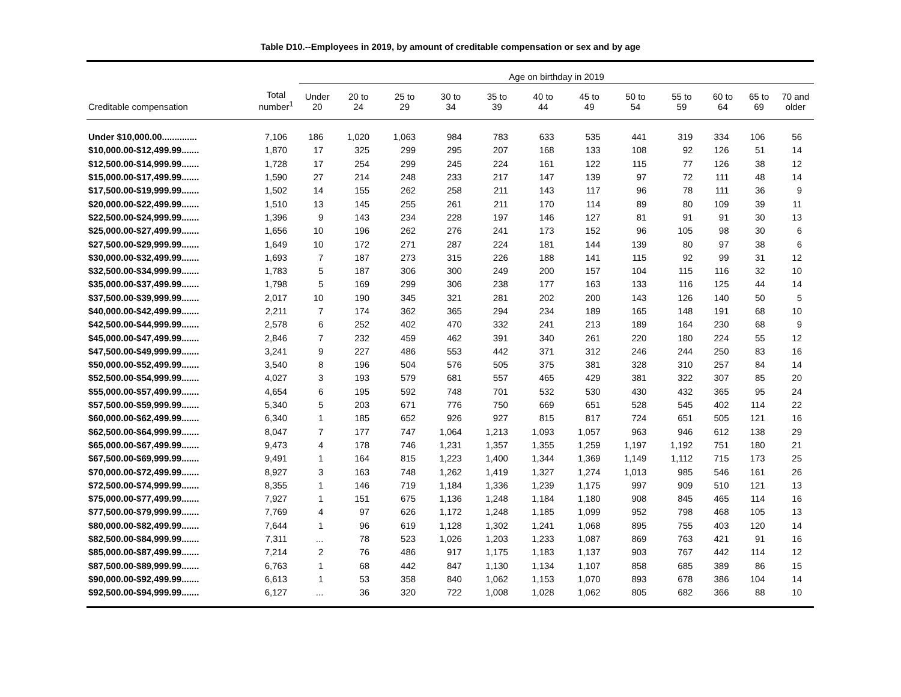Table D10.--Employees in 2019, by amount of creditable compensation or sex and by age
| | | Age on birthday in 2019 | | | | | | | | | | | |
| --- | --- | --- | --- | --- | --- | --- | --- | --- | --- | --- | --- | --- | --- |
| Creditable compensation | Total number<sup>1</sup> | Under 20 | 20 to 24 | 25 to 29 | 30 to 34 | 35 to 39 | 40 to 44 | 45 to 49 | 50 to 54 | 55 to 59 | 60 to 64 | 65 to 69 | 70 and older |
| Under $10,000.00.............. | 7,106 | 186 | 1,020 | 1,063 | 984 | 783 | 633 | 535 | 441 | 319 | 334 | 106 | 56 |
| $10,000.00-$12,499.99....... | 1,870 | 17 | 325 | 299 | 295 | 207 | 168 | 133 | 108 | 92 | 126 | 51 | 14 |
| $12,500.00-$14,999.99....... | 1,728 | 17 | 254 | 299 | 245 | 224 | 161 | 122 | 115 | 77 | 126 | 38 | 12 |
| $15,000.00-$17,499.99....... | 1,590 | 27 | 214 | 248 | 233 | 217 | 147 | 139 | 97 | 72 | 111 | 48 | 14 |
| $17,500.00-$19,999.99....... | 1,502 | 14 | 155 | 262 | 258 | 211 | 143 | 117 | 96 | 78 | 111 | 36 | 9 |
| $20,000.00-$22,499.99....... | 1,510 | 13 | 145 | 255 | 261 | 211 | 170 | 114 | 89 | 80 | 109 | 39 | 11 |
| $22,500.00-$24,999.99....... | 1,396 | 9 | 143 | 234 | 228 | 197 | 146 | 127 | 81 | 91 | 91 | 30 | 13 |
| $25,000.00-$27,499.99....... | 1,656 | 10 | 196 | 262 | 276 | 241 | 173 | 152 | 96 | 105 | 98 | 30 | 6 |
| $27,500.00-$29,999.99....... | 1,649 | 10 | 172 | 271 | 287 | 224 | 181 | 144 | 139 | 80 | 97 | 38 | 6 |
| $30,000.00-$32,499.99....... | 1,693 | 7 | 187 | 273 | 315 | 226 | 188 | 141 | 115 | 92 | 99 | 31 | 12 |
| $32,500.00-$34,999.99....... | 1,783 | 5 | 187 | 306 | 300 | 249 | 200 | 157 | 104 | 115 | 116 | 32 | 10 |
| $35,000.00-$37,499.99....... | 1,798 | 5 | 169 | 299 | 306 | 238 | 177 | 163 | 133 | 116 | 125 | 44 | 14 |
| $37,500.00-$39,999.99....... | 2,017 | 10 | 190 | 345 | 321 | 281 | 202 | 200 | 143 | 126 | 140 | 50 | 5 |
| $40,000.00-$42,499.99....... | 2,211 | 7 | 174 | 362 | 365 | 294 | 234 | 189 | 165 | 148 | 191 | 68 | 10 |
| $42,500.00-$44,999.99....... | 2,578 | 6 | 252 | 402 | 470 | 332 | 241 | 213 | 189 | 164 | 230 | 68 | 9 |
| $45,000.00-$47,499.99....... | 2,846 | 7 | 232 | 459 | 462 | 391 | 340 | 261 | 220 | 180 | 224 | 55 | 12 |
| $47,500.00-$49,999.99....... | 3,241 | 9 | 227 | 486 | 553 | 442 | 371 | 312 | 246 | 244 | 250 | 83 | 16 |
| $50,000.00-$52,499.99....... | 3,540 | 8 | 196 | 504 | 576 | 505 | 375 | 381 | 328 | 310 | 257 | 84 | 14 |
| $52,500.00-$54,999.99....... | 4,027 | 3 | 193 | 579 | 681 | 557 | 465 | 429 | 381 | 322 | 307 | 85 | 20 |
| $55,000.00-$57,499.99....... | 4,654 | 6 | 195 | 592 | 748 | 701 | 532 | 530 | 430 | 432 | 365 | 95 | 24 |
| $57,500.00-$59,999.99....... | 5,340 | 5 | 203 | 671 | 776 | 750 | 669 | 651 | 528 | 545 | 402 | 114 | 22 |
| $60,000.00-$62,499.99....... | 6,340 | 1 | 185 | 652 | 926 | 927 | 815 | 817 | 724 | 651 | 505 | 121 | 16 |
| $62,500.00-$64,999.99....... | 8,047 | 7 | 177 | 747 | 1,064 | 1,213 | 1,093 | 1,057 | 963 | 946 | 612 | 138 | 29 |
| $65,000.00-$67,499.99....... | 9,473 | 4 | 178 | 746 | 1,231 | 1,357 | 1,355 | 1,259 | 1,197 | 1,192 | 751 | 180 | 21 |
| $67,500.00-$69,999.99....... | 9,491 | 1 | 164 | 815 | 1,223 | 1,400 | 1,344 | 1,369 | 1,149 | 1,112 | 715 | 173 | 25 |
| $70,000.00-$72,499.99....... | 8,927 | 3 | 163 | 748 | 1,262 | 1,419 | 1,327 | 1,274 | 1,013 | 985 | 546 | 161 | 26 |
| $72,500.00-$74,999.99....... | 8,355 | 1 | 146 | 719 | 1,184 | 1,336 | 1,239 | 1,175 | 997 | 909 | 510 | 121 | 13 |
| $75,000.00-$77,499.99....... | 7,927 | 1 | 151 | 675 | 1,136 | 1,248 | 1,184 | 1,180 | 908 | 845 | 465 | 114 | 16 |
| $77,500.00-$79,999.99....... | 7,769 | 4 | 97 | 626 | 1,172 | 1,248 | 1,185 | 1,099 | 952 | 798 | 468 | 105 | 13 |
| $80,000.00-$82,499.99....... | 7,644 | 1 | 96 | 619 | 1,128 | 1,302 | 1,241 | 1,068 | 895 | 755 | 403 | 120 | 14 |
| $82,500.00-$84,999.99....... | 7,311 | ... | 78 | 523 | 1,026 | 1,203 | 1,233 | 1,087 | 869 | 763 | 421 | 91 | 16 |
| $85,000.00-$87,499.99....... | 7,214 | 2 | 76 | 486 | 917 | 1,175 | 1,183 | 1,137 | 903 | 767 | 442 | 114 | 12 |
| $87,500.00-$89,999.99....... | 6,763 | 1 | 68 | 442 | 847 | 1,130 | 1,134 | 1,107 | 858 | 685 | 389 | 86 | 15 |
| $90,000.00-$92,499.99....... | 6,613 | 1 | 53 | 358 | 840 | 1,062 | 1,153 | 1,070 | 893 | 678 | 386 | 104 | 14 |
| $92,500.00-$94,999.99....... | 6,127 | ... | 36 | 320 | 722 | 1,008 | 1,028 | 1,062 | 805 | 682 | 366 | 88 | 10 |